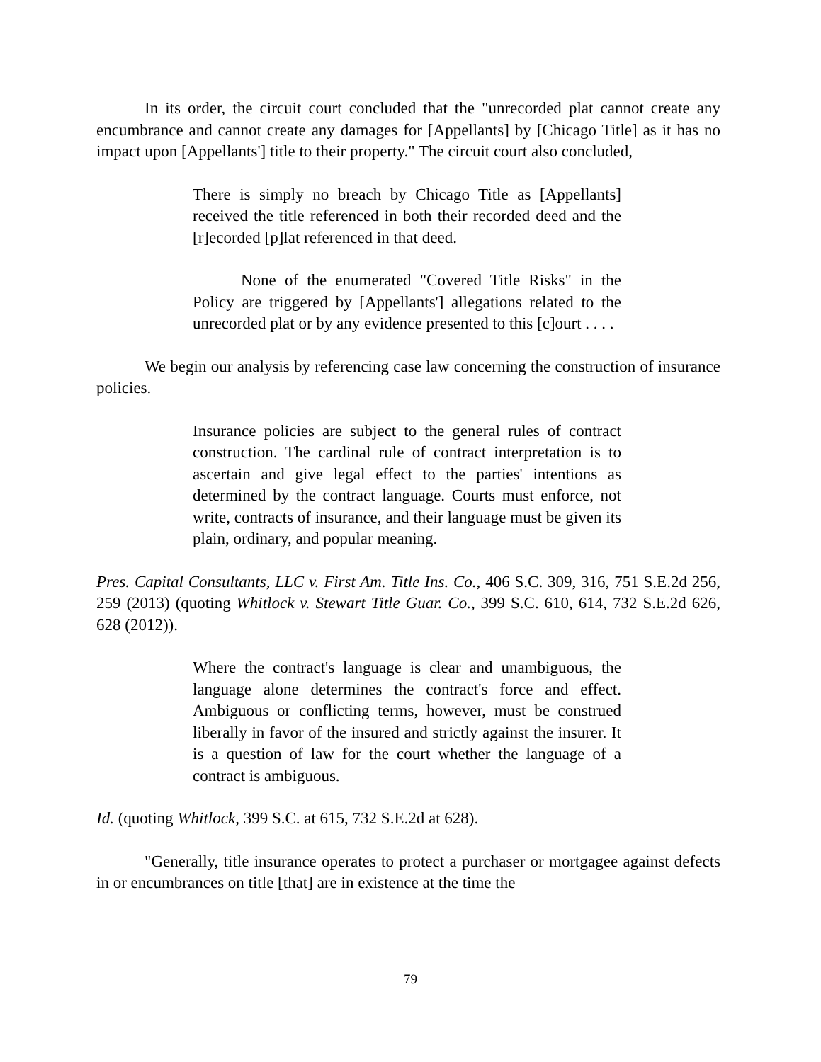In its order, the circuit court concluded that the "unrecorded plat cannot create any encumbrance and cannot create any damages for [Appellants] by [Chicago Title] as it has no impact upon [Appellants'] title to their property." The circuit court also concluded,
There is simply no breach by Chicago Title as [Appellants] received the title referenced in both their recorded deed and the [r]ecorded [p]lat referenced in that deed.
None of the enumerated "Covered Title Risks" in the Policy are triggered by [Appellants'] allegations related to the unrecorded plat or by any evidence presented to this [c]ourt . . . .
We begin our analysis by referencing case law concerning the construction of insurance policies.
Insurance policies are subject to the general rules of contract construction. The cardinal rule of contract interpretation is to ascertain and give legal effect to the parties' intentions as determined by the contract language. Courts must enforce, not write, contracts of insurance, and their language must be given its plain, ordinary, and popular meaning.
Pres. Capital Consultants, LLC v. First Am. Title Ins. Co., 406 S.C. 309, 316, 751 S.E.2d 256, 259 (2013) (quoting Whitlock v. Stewart Title Guar. Co., 399 S.C. 610, 614, 732 S.E.2d 626, 628 (2012)).
Where the contract's language is clear and unambiguous, the language alone determines the contract's force and effect. Ambiguous or conflicting terms, however, must be construed liberally in favor of the insured and strictly against the insurer. It is a question of law for the court whether the language of a contract is ambiguous.
Id. (quoting Whitlock, 399 S.C. at 615, 732 S.E.2d at 628).
"Generally, title insurance operates to protect a purchaser or mortgagee against defects in or encumbrances on title [that] are in existence at the time the
79